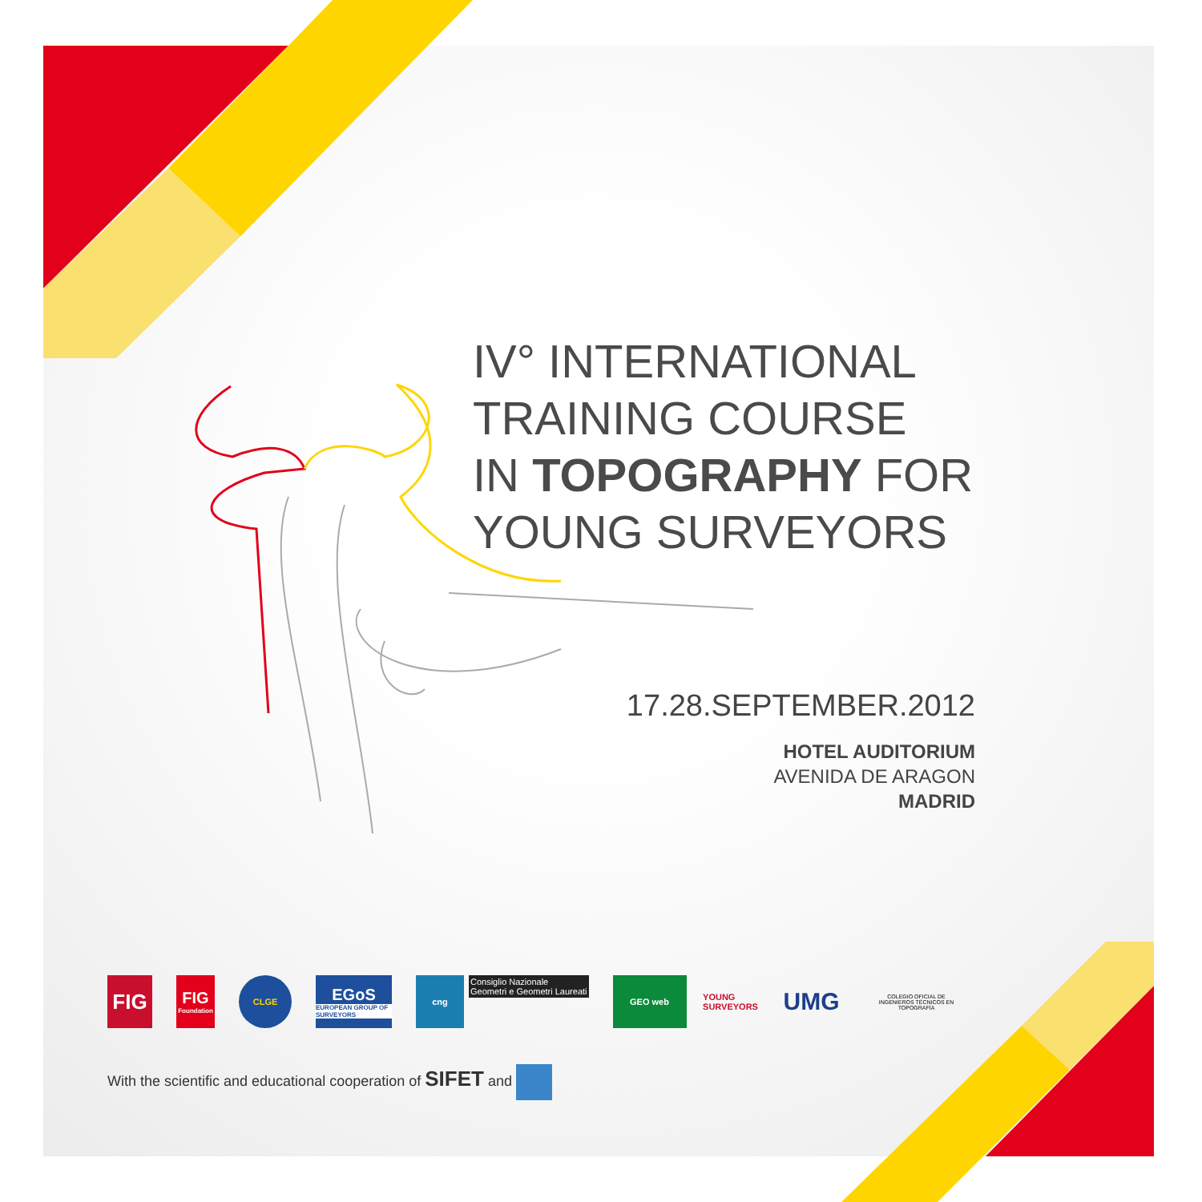IV° INTERNATIONAL
TRAINING COURSE
IN TOPOGRAPHY FOR
YOUNG SURVEYORS
17.28.SEPTEMBER.2012
HOTEL AUDITORIUM
AVENIDA DE ARAGON
MADRID
FIG
FIG
Foundation
CLGE
EGoS
EUROPEAN GROUP OF SURVEYORS
cng
Consiglio Nazionale
Geometri e Geometri Laureati
GEO web
YOUNG SURVEYORS
UMG
COLEGIO OFICIAL DE INGENIEROS TÉCNICOS EN TOPOGRAFÍA
With the scientific and educational cooperation of SIFET and